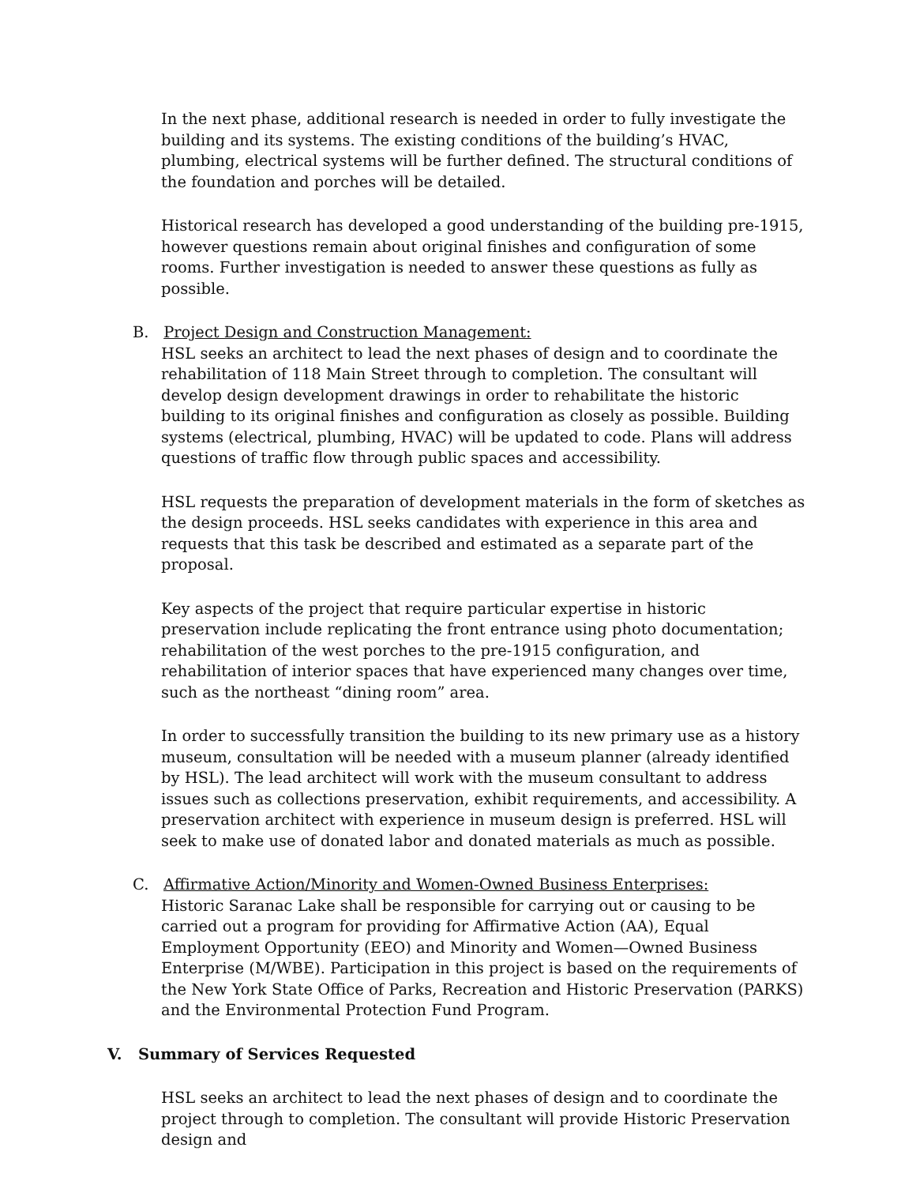In the next phase, additional research is needed in order to fully investigate the building and its systems. The existing conditions of the building’s HVAC, plumbing, electrical systems will be further defined. The structural conditions of the foundation and porches will be detailed.
Historical research has developed a good understanding of the building pre-1915, however questions remain about original finishes and configuration of some rooms. Further investigation is needed to answer these questions as fully as possible.
B. Project Design and Construction Management:
HSL seeks an architect to lead the next phases of design and to coordinate the rehabilitation of 118 Main Street through to completion. The consultant will develop design development drawings in order to rehabilitate the historic building to its original finishes and configuration as closely as possible. Building systems (electrical, plumbing, HVAC) will be updated to code. Plans will address questions of traffic flow through public spaces and accessibility.
HSL requests the preparation of development materials in the form of sketches as the design proceeds. HSL seeks candidates with experience in this area and requests that this task be described and estimated as a separate part of the proposal.
Key aspects of the project that require particular expertise in historic preservation include replicating the front entrance using photo documentation; rehabilitation of the west porches to the pre-1915 configuration, and rehabilitation of interior spaces that have experienced many changes over time, such as the northeast “dining room” area.
In order to successfully transition the building to its new primary use as a history museum, consultation will be needed with a museum planner (already identified by HSL). The lead architect will work with the museum consultant to address issues such as collections preservation, exhibit requirements, and accessibility. A preservation architect with experience in museum design is preferred. HSL will seek to make use of donated labor and donated materials as much as possible.
C. Affirmative Action/Minority and Women-Owned Business Enterprises:
Historic Saranac Lake shall be responsible for carrying out or causing to be carried out a program for providing for Affirmative Action (AA), Equal Employment Opportunity (EEO) and Minority and Women—Owned Business Enterprise (M/WBE). Participation in this project is based on the requirements of the New York State Office of Parks, Recreation and Historic Preservation (PARKS) and the Environmental Protection Fund Program.
V. Summary of Services Requested
HSL seeks an architect to lead the next phases of design and to coordinate the project through to completion. The consultant will provide Historic Preservation design and